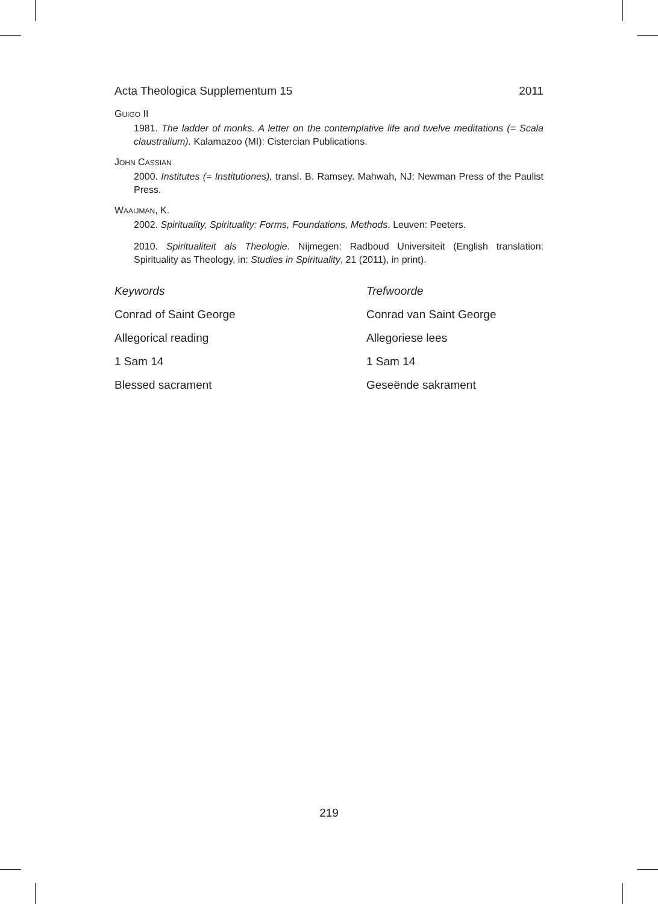Acta Theologica Supplementum 15 2011
GUIGO II
1981. The ladder of monks. A letter on the contemplative life and twelve meditations (= Scala claustralium). Kalamazoo (MI): Cistercian Publications.
JOHN CASSIAN
2000. Institutes (= Institutiones), transl. B. Ramsey. Mahwah, NJ: Newman Press of the Paulist Press.
WAAIJMAN, K.
2002. Spirituality, Spirituality: Forms, Foundations, Methods. Leuven: Peeters.
2010. Spiritualiteit als Theologie. Nijmegen: Radboud Universiteit (English translation: Spirituality as Theology, in: Studies in Spirituality, 21 (2011), in print).
Keywords Trefwoorde Conrad of Saint George Conrad van Saint George Allegorical reading Allegoriese lees 1 Sam 14 1 Sam 14 Blessed sacrament Geseënde sakrament
219